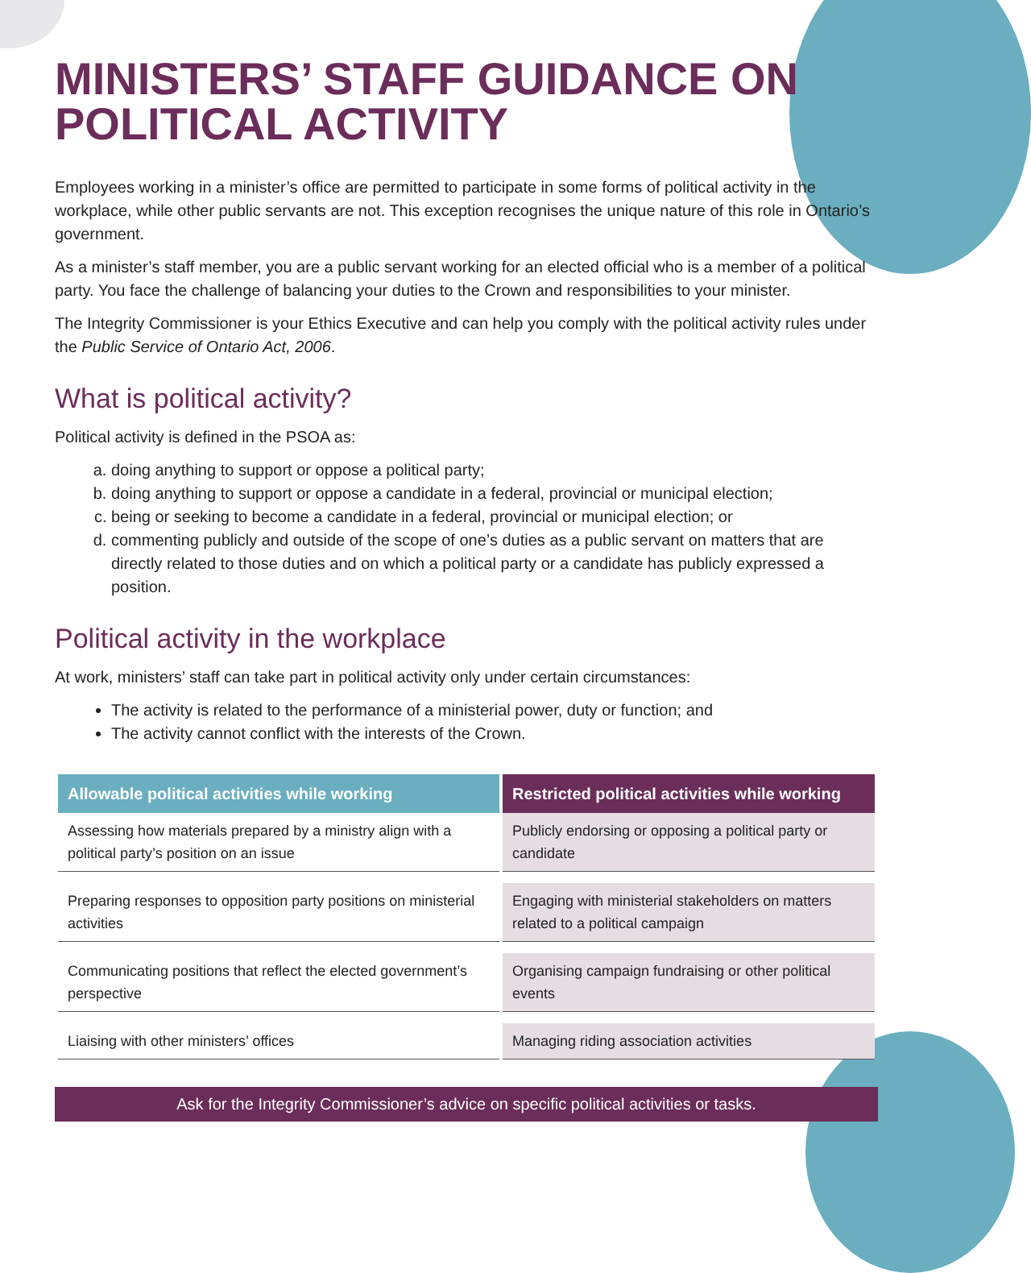MINISTERS’ STAFF GUIDANCE ON POLITICAL ACTIVITY
Employees working in a minister’s office are permitted to participate in some forms of political activity in the workplace, while other public servants are not. This exception recognises the unique nature of this role in Ontario’s government.
As a minister’s staff member, you are a public servant working for an elected official who is a member of a political party. You face the challenge of balancing your duties to the Crown and responsibilities to your minister.
The Integrity Commissioner is your Ethics Executive and can help you comply with the political activity rules under the Public Service of Ontario Act, 2006.
What is political activity?
Political activity is defined in the PSOA as:
a. doing anything to support or oppose a political party;
b. doing anything to support or oppose a candidate in a federal, provincial or municipal election;
c. being or seeking to become a candidate in a federal, provincial or municipal election; or
d. commenting publicly and outside of the scope of one’s duties as a public servant on matters that are directly related to those duties and on which a political party or a candidate has publicly expressed a position.
Political activity in the workplace
At work, ministers’ staff can take part in political activity only under certain circumstances:
The activity is related to the performance of a ministerial power, duty or function; and
The activity cannot conflict with the interests of the Crown.
| Allowable political activities while working | Restricted political activities while working |
| --- | --- |
| Assessing how materials prepared by a ministry align with a political party’s position on an issue | Publicly endorsing or opposing a political party or candidate |
| Preparing responses to opposition party positions on ministerial activities | Engaging with ministerial stakeholders on matters related to a political campaign |
| Communicating positions that reflect the elected government’s perspective | Organising campaign fundraising or other political events |
| Liaising with other ministers’ offices | Managing riding association activities |
Ask for the Integrity Commissioner’s advice on specific political activities or tasks.